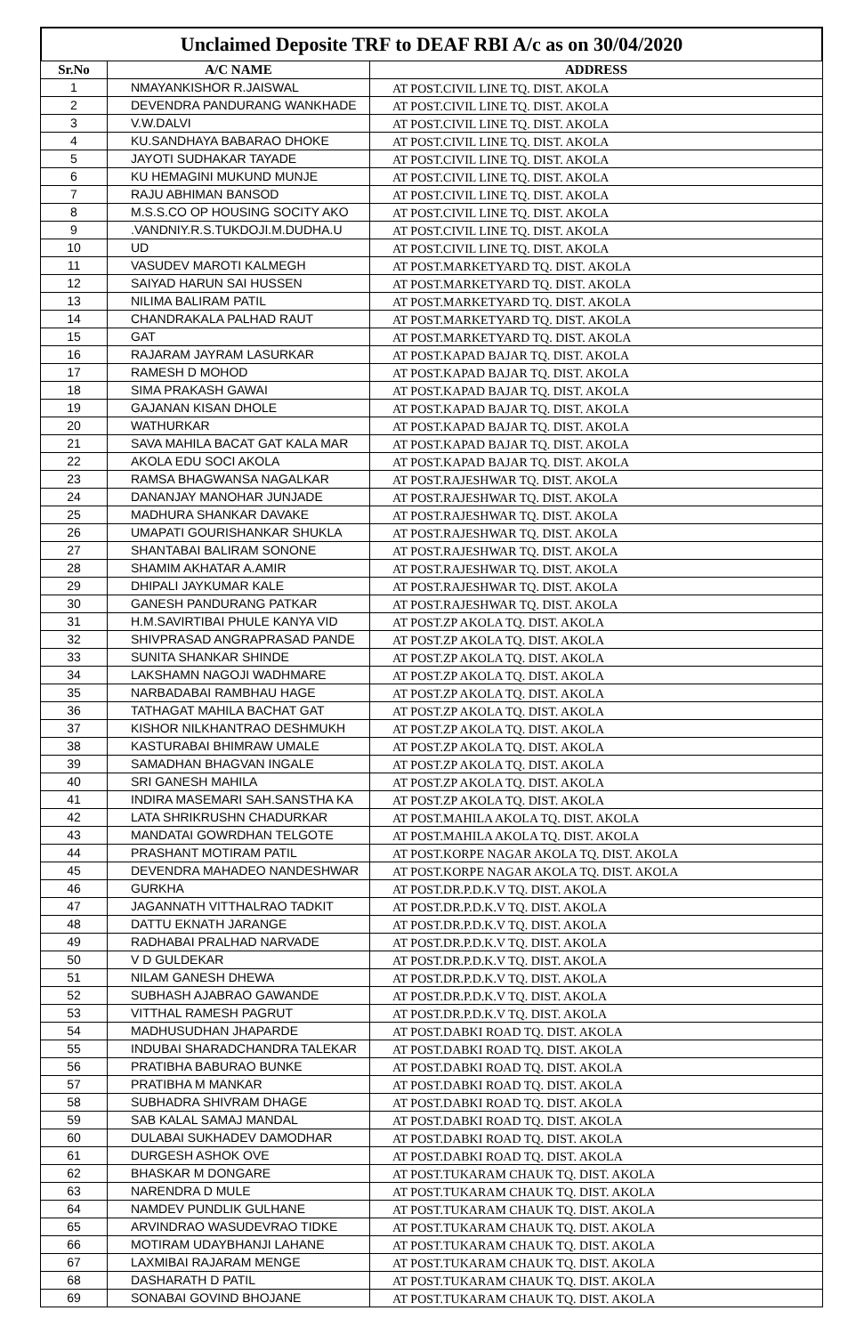Unclaimed Deposite TRF to DEAF RBI A/c as on 30/04/2020
| Sr.No | A/C NAME | ADDRESS |
| --- | --- | --- |
| 1 | NMAYANKISHOR R.JAISWAL | AT POST.CIVIL LINE TQ. DIST. AKOLA |
| 2 | DEVENDRA PANDURANG WANKHADE | AT POST.CIVIL LINE TQ. DIST. AKOLA |
| 3 | V.W.DALVI | AT POST.CIVIL LINE TQ. DIST. AKOLA |
| 4 | KU.SANDHAYA BABARAO DHOKE | AT POST.CIVIL LINE TQ. DIST. AKOLA |
| 5 | JAYOTI SUDHAKAR TAYADE | AT POST.CIVIL LINE TQ. DIST. AKOLA |
| 6 | KU HEMAGINI MUKUND MUNJE | AT POST.CIVIL LINE TQ. DIST. AKOLA |
| 7 | RAJU ABHIMAN BANSOD | AT POST.CIVIL LINE TQ. DIST. AKOLA |
| 8 | M.S.S.CO OP HOUSING SOCITY AKO | AT POST.CIVIL LINE TQ. DIST. AKOLA |
| 9 | .VANDNIY.R.S.TUKDOJI.M.DUDHA.U | AT POST.CIVIL LINE TQ. DIST. AKOLA |
| 10 | UD | AT POST.CIVIL LINE TQ. DIST. AKOLA |
| 11 | VASUDEV MAROTI KALMEGH | AT POST.MARKETYARD TQ. DIST. AKOLA |
| 12 | SAIYAD HARUN SAI HUSSEN | AT POST.MARKETYARD TQ. DIST. AKOLA |
| 13 | NILIMA BALIRAM PATIL | AT POST.MARKETYARD TQ. DIST. AKOLA |
| 14 | CHANDRAKALA PALHAD RAUT | AT POST.MARKETYARD TQ. DIST. AKOLA |
| 15 | GAT | AT POST.MARKETYARD TQ. DIST. AKOLA |
| 16 | RAJARAM JAYRAM LASURKAR | AT POST.KAPAD BAJAR TQ. DIST. AKOLA |
| 17 | RAMESH D MOHOD | AT POST.KAPAD BAJAR TQ. DIST. AKOLA |
| 18 | SIMA PRAKASH GAWAI | AT POST.KAPAD BAJAR TQ. DIST. AKOLA |
| 19 | GAJANAN KISAN DHOLE | AT POST.KAPAD BAJAR TQ. DIST. AKOLA |
| 20 | WATHURKAR | AT POST.KAPAD BAJAR TQ. DIST. AKOLA |
| 21 | SAVA MAHILA BACAT GAT KALA MAR | AT POST.KAPAD BAJAR TQ. DIST. AKOLA |
| 22 | AKOLA EDU SOCI AKOLA | AT POST.KAPAD BAJAR TQ. DIST. AKOLA |
| 23 | RAMSA BHAGWANSA NAGALKAR | AT POST.RAJESHWAR TQ. DIST. AKOLA |
| 24 | DANANJAY MANOHAR JUNJADE | AT POST.RAJESHWAR TQ. DIST. AKOLA |
| 25 | MADHURA SHANKAR DAVAKE | AT POST.RAJESHWAR TQ. DIST. AKOLA |
| 26 | UMAPATI GOURISHANKAR SHUKLA | AT POST.RAJESHWAR TQ. DIST. AKOLA |
| 27 | SHANTABAI BALIRAM SONONE | AT POST.RAJESHWAR TQ. DIST. AKOLA |
| 28 | SHAMIM AKHATAR A.AMIR | AT POST.RAJESHWAR TQ. DIST. AKOLA |
| 29 | DHIPALI JAYKUMAR KALE | AT POST.RAJESHWAR TQ. DIST. AKOLA |
| 30 | GANESH PANDURANG PATKAR | AT POST.RAJESHWAR TQ. DIST. AKOLA |
| 31 | H.M.SAVIRTIBAI PHULE KANYA VID | AT POST.ZP AKOLA TQ. DIST. AKOLA |
| 32 | SHIVPRASAD ANGRAPRASAD PANDE | AT POST.ZP AKOLA TQ. DIST. AKOLA |
| 33 | SUNITA SHANKAR SHINDE | AT POST.ZP AKOLA TQ. DIST. AKOLA |
| 34 | LAKSHAMN NAGOJI WADHMARE | AT POST.ZP AKOLA TQ. DIST. AKOLA |
| 35 | NARBADABAI RAMBHAU HAGE | AT POST.ZP AKOLA TQ. DIST. AKOLA |
| 36 | TATHAGAT MAHILA BACHAT GAT | AT POST.ZP AKOLA TQ. DIST. AKOLA |
| 37 | KISHOR NILKHANTRAO DESHMUKH | AT POST.ZP AKOLA TQ. DIST. AKOLA |
| 38 | KASTURABAI BHIMRAW UMALE | AT POST.ZP AKOLA TQ. DIST. AKOLA |
| 39 | SAMADHAN BHAGVAN INGALE | AT POST.ZP AKOLA TQ. DIST. AKOLA |
| 40 | SRI GANESH MAHILA | AT POST.ZP AKOLA TQ. DIST. AKOLA |
| 41 | INDIRA MASEMARI SAH.SANSTHA KA | AT POST.ZP AKOLA TQ. DIST. AKOLA |
| 42 | LATA SHRIKRUSHN CHADURKAR | AT POST.MAHILA AKOLA TQ. DIST. AKOLA |
| 43 | MANDATAI GOWRDHAN TELGOTE | AT POST.MAHILA AKOLA TQ. DIST. AKOLA |
| 44 | PRASHANT MOTIRAM PATIL | AT POST.KORPE NAGAR AKOLA TQ. DIST. AKOLA |
| 45 | DEVENDRA MAHADEO NANDESHWAR | AT POST.KORPE NAGAR AKOLA TQ. DIST. AKOLA |
| 46 | GURKHA | AT POST.DR.P.D.K.V TQ. DIST. AKOLA |
| 47 | JAGANNATH VITTHALRAO TADKIT | AT POST.DR.P.D.K.V TQ. DIST. AKOLA |
| 48 | DATTU EKNATH JARANGE | AT POST.DR.P.D.K.V TQ. DIST. AKOLA |
| 49 | RADHABAI PRALHAD NARVADE | AT POST.DR.P.D.K.V TQ. DIST. AKOLA |
| 50 | V D GULDEKAR | AT POST.DR.P.D.K.V TQ. DIST. AKOLA |
| 51 | NILAM GANESH DHEWA | AT POST.DR.P.D.K.V TQ. DIST. AKOLA |
| 52 | SUBHASH AJABRAO GAWANDE | AT POST.DR.P.D.K.V TQ. DIST. AKOLA |
| 53 | VITTHAL RAMESH PAGRUT | AT POST.DR.P.D.K.V TQ. DIST. AKOLA |
| 54 | MADHUSUDHAN JHAPARDE | AT POST.DABKI ROAD TQ. DIST. AKOLA |
| 55 | INDUBAI SHARADCHANDRA TALEKAR | AT POST.DABKI ROAD TQ. DIST. AKOLA |
| 56 | PRATIBHA BABURAO BUNKE | AT POST.DABKI ROAD TQ. DIST. AKOLA |
| 57 | PRATIBHA M MANKAR | AT POST.DABKI ROAD TQ. DIST. AKOLA |
| 58 | SUBHADRA SHIVRAM DHAGE | AT POST.DABKI ROAD TQ. DIST. AKOLA |
| 59 | SAB KALAL SAMAJ MANDAL | AT POST.DABKI ROAD TQ. DIST. AKOLA |
| 60 | DULABAI SUKHADEV DAMODHAR | AT POST.DABKI ROAD TQ. DIST. AKOLA |
| 61 | DURGESH ASHOK OVE | AT POST.DABKI ROAD TQ. DIST. AKOLA |
| 62 | BHASKAR M DONGARE | AT POST.TUKARAM CHAUK TQ. DIST. AKOLA |
| 63 | NARENDRA D MULE | AT POST.TUKARAM CHAUK TQ. DIST. AKOLA |
| 64 | NAMDEV PUNDLIK GULHANE | AT POST.TUKARAM CHAUK TQ. DIST. AKOLA |
| 65 | ARVINDRAO WASUDEVRAO TIDKE | AT POST.TUKARAM CHAUK TQ. DIST. AKOLA |
| 66 | MOTIRAM UDAYBHANJI LAHANE | AT POST.TUKARAM CHAUK TQ. DIST. AKOLA |
| 67 | LAXMIBAI RAJARAM MENGE | AT POST.TUKARAM CHAUK TQ. DIST. AKOLA |
| 68 | DASHARATH D PATIL | AT POST.TUKARAM CHAUK TQ. DIST. AKOLA |
| 69 | SONABAI GOVIND BHOJANE | AT POST.TUKARAM CHAUK TQ. DIST. AKOLA |